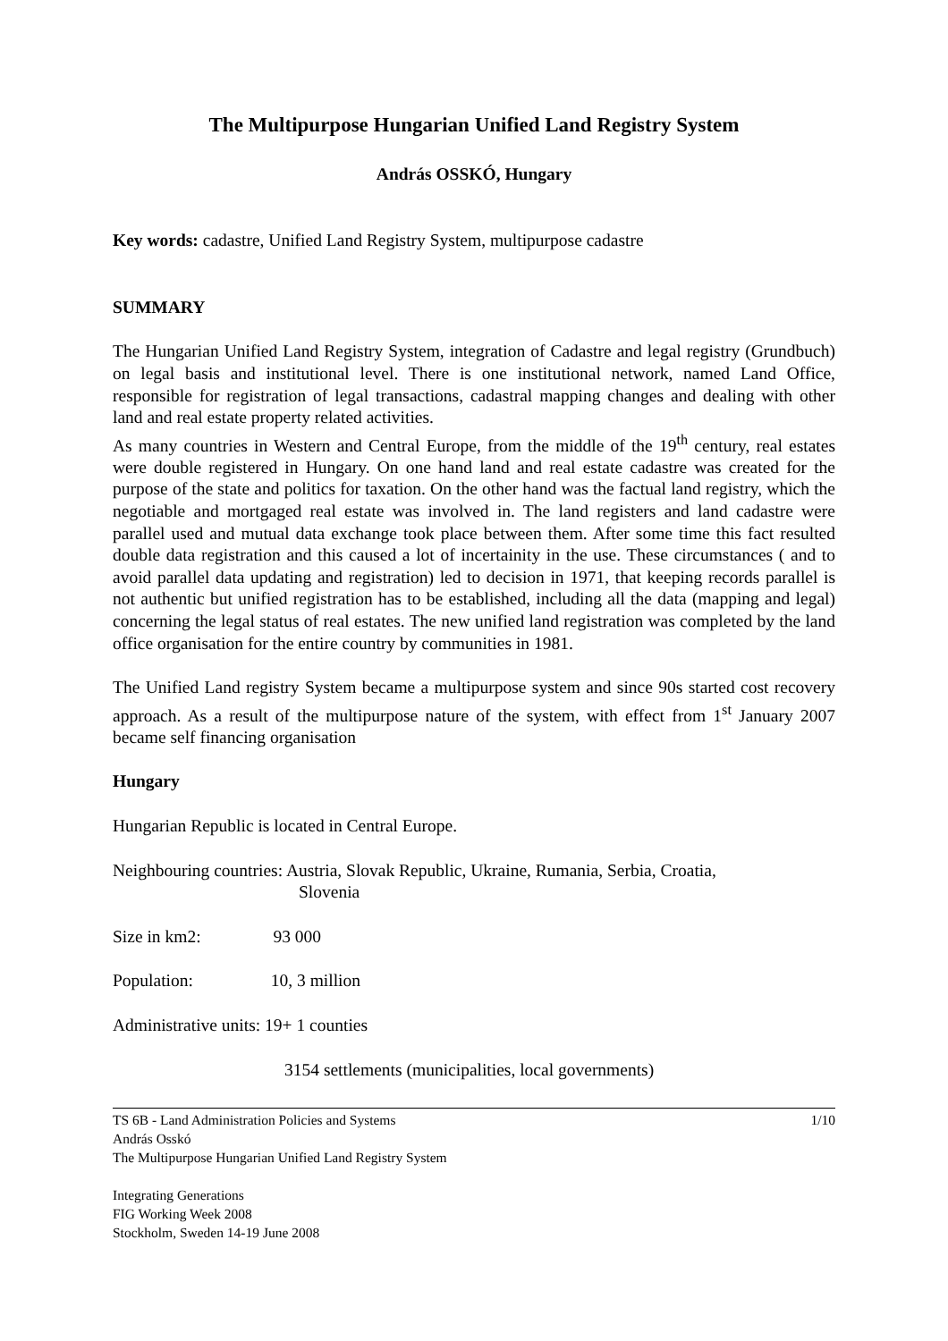The Multipurpose Hungarian Unified Land Registry System
András OSSKÓ, Hungary
Key words: cadastre, Unified Land Registry System, multipurpose cadastre
SUMMARY
The Hungarian Unified Land Registry System, integration of Cadastre and legal registry (Grundbuch) on legal basis and institutional level. There is one institutional network, named Land Office, responsible for registration of legal transactions, cadastral mapping changes and dealing with other land and real estate property related activities.
As many countries in Western and Central Europe, from the middle of the 19<sup>th</sup> century, real estates were double registered in Hungary. On one hand land and real estate cadastre was created for the purpose of the state and politics for taxation. On the other hand was the factual land registry, which the negotiable and mortgaged real estate was involved in. The land registers and land cadastre were parallel used and mutual data exchange took place between them. After some time this fact resulted double data registration and this caused a lot of incertainity in the use. These circumstances ( and to avoid parallel data updating and registration) led to decision in 1971, that keeping records parallel is not authentic but unified registration has to be established, including all the data (mapping and legal) concerning the legal status of real estates. The new unified land registration was completed by the land office organisation for the entire country by communities in 1981.
The Unified Land registry System became a multipurpose system and since 90s started cost recovery approach. As a result of the multipurpose nature of the system, with effect from 1<sup>st</sup> January 2007 became self financing organisation
Hungary
Hungarian Republic is located in Central Europe.
Neighbouring countries: Austria, Slovak Republic, Ukraine, Rumania, Serbia, Croatia,
Slovenia
Size in km2: 93 000
Population: 10, 3 million
Administrative units: 19+ 1 counties
3154 settlements (municipalities, local governments)
TS 6B - Land Administration Policies and Systems 1/10
András Osskó
The Multipurpose Hungarian Unified Land Registry System
Integrating Generations
FIG Working Week 2008
Stockholm, Sweden 14-19 June 2008